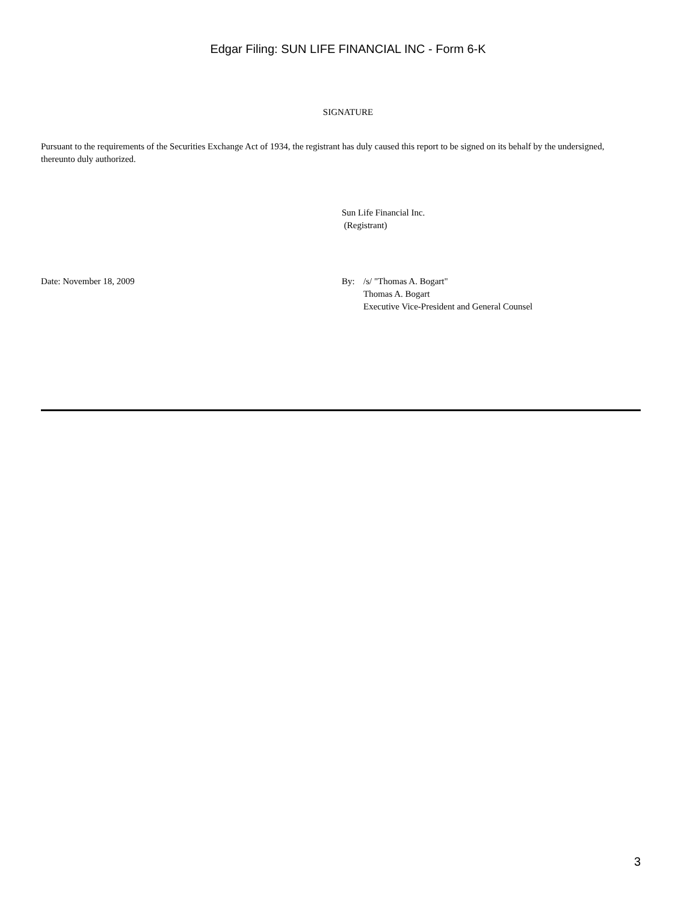Edgar Filing: SUN LIFE FINANCIAL INC - Form 6-K
SIGNATURE
Pursuant to the requirements of the Securities Exchange Act of 1934, the registrant has duly caused this report to be signed on its behalf by the undersigned, thereunto duly authorized.
Sun Life Financial Inc.
(Registrant)
Date: November 18, 2009 By: /s/ "Thomas A. Bogart"
Thomas A. Bogart
Executive Vice-President and General Counsel
3